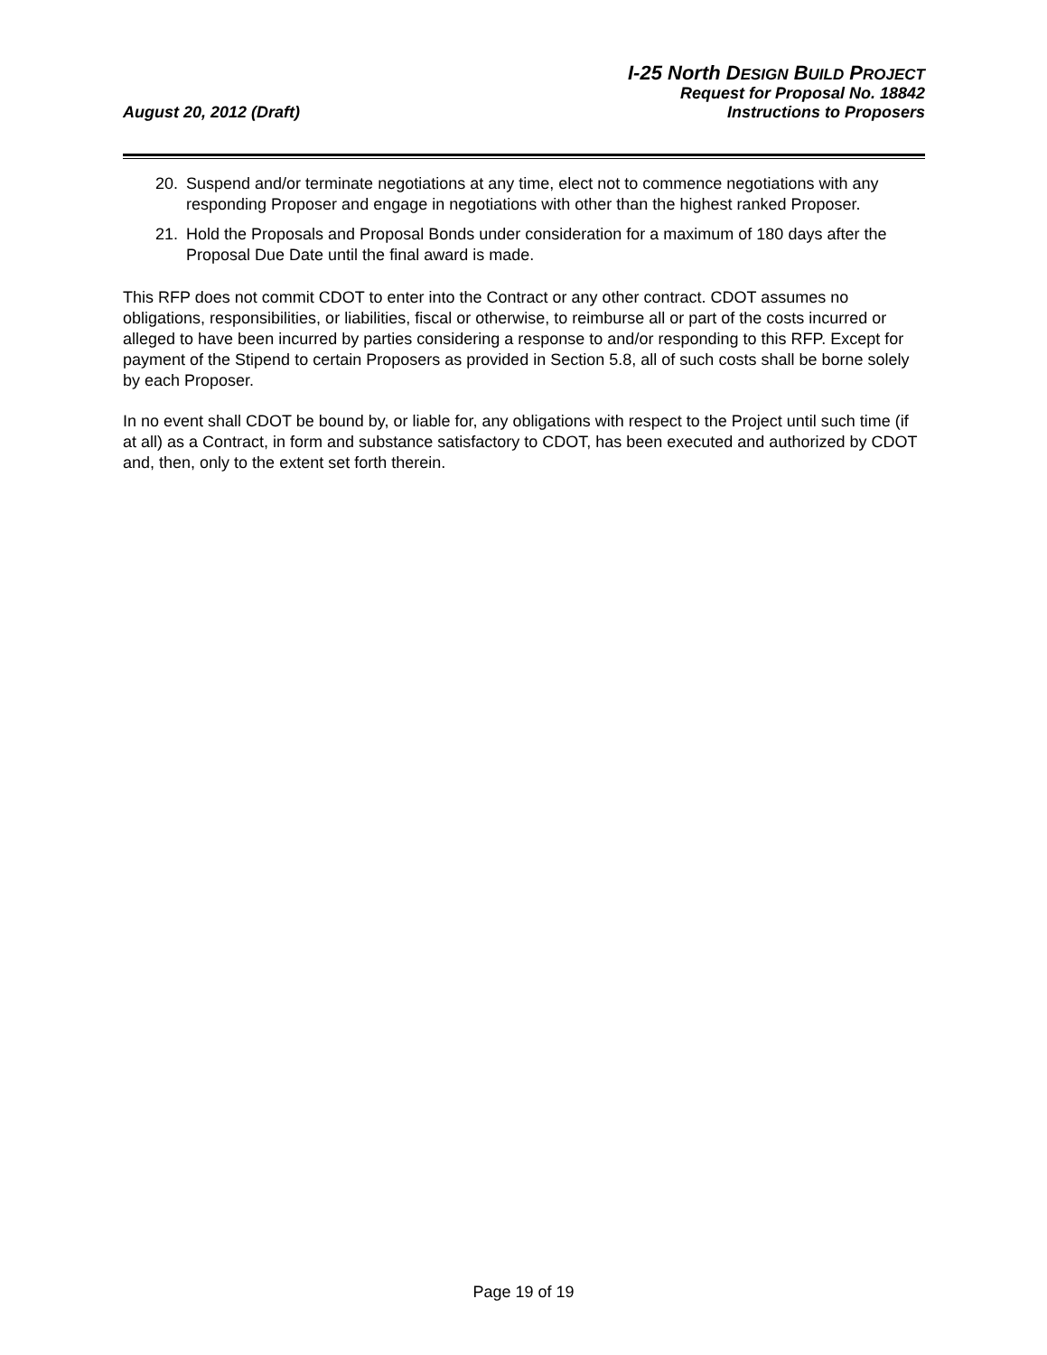I-25 North DESIGN BUILD PROJECT
Request for Proposal No. 18842
August 20, 2012 (Draft) Instructions to Proposers
20. Suspend and/or terminate negotiations at any time, elect not to commence negotiations with any responding Proposer and engage in negotiations with other than the highest ranked Proposer.
21. Hold the Proposals and Proposal Bonds under consideration for a maximum of 180 days after the Proposal Due Date until the final award is made.
This RFP does not commit CDOT to enter into the Contract or any other contract. CDOT assumes no obligations, responsibilities, or liabilities, fiscal or otherwise, to reimburse all or part of the costs incurred or alleged to have been incurred by parties considering a response to and/or responding to this RFP. Except for payment of the Stipend to certain Proposers as provided in Section 5.8, all of such costs shall be borne solely by each Proposer.
In no event shall CDOT be bound by, or liable for, any obligations with respect to the Project until such time (if at all) as a Contract, in form and substance satisfactory to CDOT, has been executed and authorized by CDOT and, then, only to the extent set forth therein.
Page 19 of 19